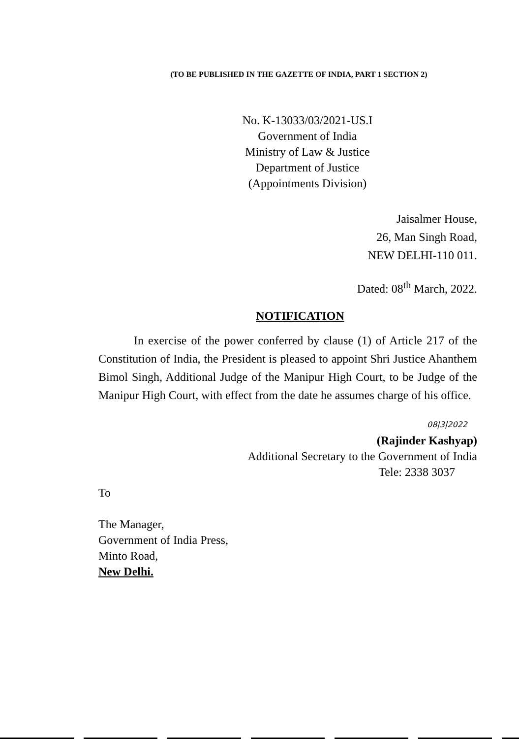(TO BE PUBLISHED IN THE GAZETTE OF INDIA, PART 1 SECTION 2)
No. K-13033/03/2021-US.I
Government of India
Ministry of Law & Justice
Department of Justice
(Appointments Division)
Jaisalmer House,
26, Man Singh Road,
NEW DELHI-110 011.
Dated: 08<sup>th</sup> March, 2022.
NOTIFICATION
In exercise of the power conferred by clause (1) of Article 217 of the Constitution of India, the President is pleased to appoint Shri Justice Ahanthem Bimol Singh, Additional Judge of the Manipur High Court, to be Judge of the Manipur High Court, with effect from the date he assumes charge of his office.
08|3|2022
(Rajinder Kashyap)
Additional Secretary to the Government of India
Tele: 2338 3037
To
The Manager,
Government of India Press,
Minto Road,
New Delhi.